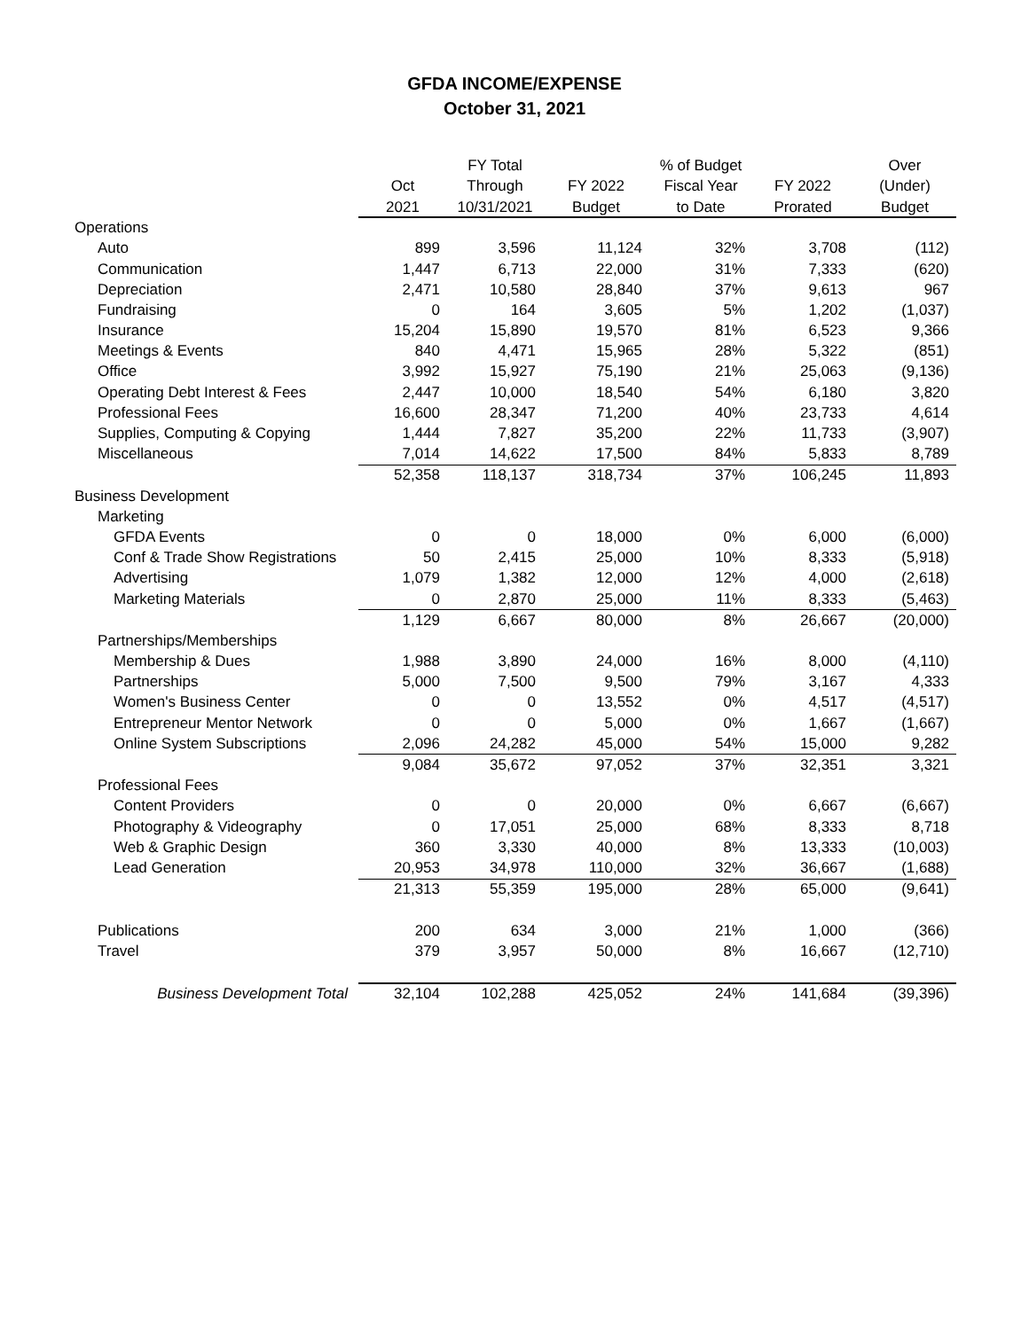GFDA INCOME/EXPENSE
October 31, 2021
| | | FY Total | | % of Budget | | Over |
| --- | --- | --- | --- | --- | --- | --- |
| | Oct | Through | FY 2022 | Fiscal Year | FY 2022 | (Under) |
| | 2021 | 10/31/2021 | Budget | to Date | Prorated | Budget |
| Operations | | | | | | |
| Auto | 899 | 3,596 | 11,124 | 32% | 3,708 | (112) |
| Communication | 1,447 | 6,713 | 22,000 | 31% | 7,333 | (620) |
| Depreciation | 2,471 | 10,580 | 28,840 | 37% | 9,613 | 967 |
| Fundraising | 0 | 164 | 3,605 | 5% | 1,202 | (1,037) |
| Insurance | 15,204 | 15,890 | 19,570 | 81% | 6,523 | 9,366 |
| Meetings & Events | 840 | 4,471 | 15,965 | 28% | 5,322 | (851) |
| Office | 3,992 | 15,927 | 75,190 | 21% | 25,063 | (9,136) |
| Operating Debt Interest & Fees | 2,447 | 10,000 | 18,540 | 54% | 6,180 | 3,820 |
| Professional Fees | 16,600 | 28,347 | 71,200 | 40% | 23,733 | 4,614 |
| Supplies, Computing & Copying | 1,444 | 7,827 | 35,200 | 22% | 11,733 | (3,907) |
| Miscellaneous | 7,014 | 14,622 | 17,500 | 84% | 5,833 | 8,789 |
| | 52,358 | 118,137 | 318,734 | 37% | 106,245 | 11,893 |
| Business Development | | | | | | |
| Marketing | | | | | | |
| GFDA Events | 0 | 0 | 18,000 | 0% | 6,000 | (6,000) |
| Conf & Trade Show Registrations | 50 | 2,415 | 25,000 | 10% | 8,333 | (5,918) |
| Advertising | 1,079 | 1,382 | 12,000 | 12% | 4,000 | (2,618) |
| Marketing Materials | 0 | 2,870 | 25,000 | 11% | 8,333 | (5,463) |
| | 1,129 | 6,667 | 80,000 | 8% | 26,667 | (20,000) |
| Partnerships/Memberships | | | | | | |
| Membership & Dues | 1,988 | 3,890 | 24,000 | 16% | 8,000 | (4,110) |
| Partnerships | 5,000 | 7,500 | 9,500 | 79% | 3,167 | 4,333 |
| Women's Business Center | 0 | 0 | 13,552 | 0% | 4,517 | (4,517) |
| Entrepreneur Mentor Network | 0 | 0 | 5,000 | 0% | 1,667 | (1,667) |
| Online System Subscriptions | 2,096 | 24,282 | 45,000 | 54% | 15,000 | 9,282 |
| | 9,084 | 35,672 | 97,052 | 37% | 32,351 | 3,321 |
| Professional Fees | | | | | | |
| Content Providers | 0 | 0 | 20,000 | 0% | 6,667 | (6,667) |
| Photography & Videography | 0 | 17,051 | 25,000 | 68% | 8,333 | 8,718 |
| Web & Graphic Design | 360 | 3,330 | 40,000 | 8% | 13,333 | (10,003) |
| Lead Generation | 20,953 | 34,978 | 110,000 | 32% | 36,667 | (1,688) |
| | 21,313 | 55,359 | 195,000 | 28% | 65,000 | (9,641) |
| Publications | 200 | 634 | 3,000 | 21% | 1,000 | (366) |
| Travel | 379 | 3,957 | 50,000 | 8% | 16,667 | (12,710) |
| Business Development Total | 32,104 | 102,288 | 425,052 | 24% | 141,684 | (39,396) |